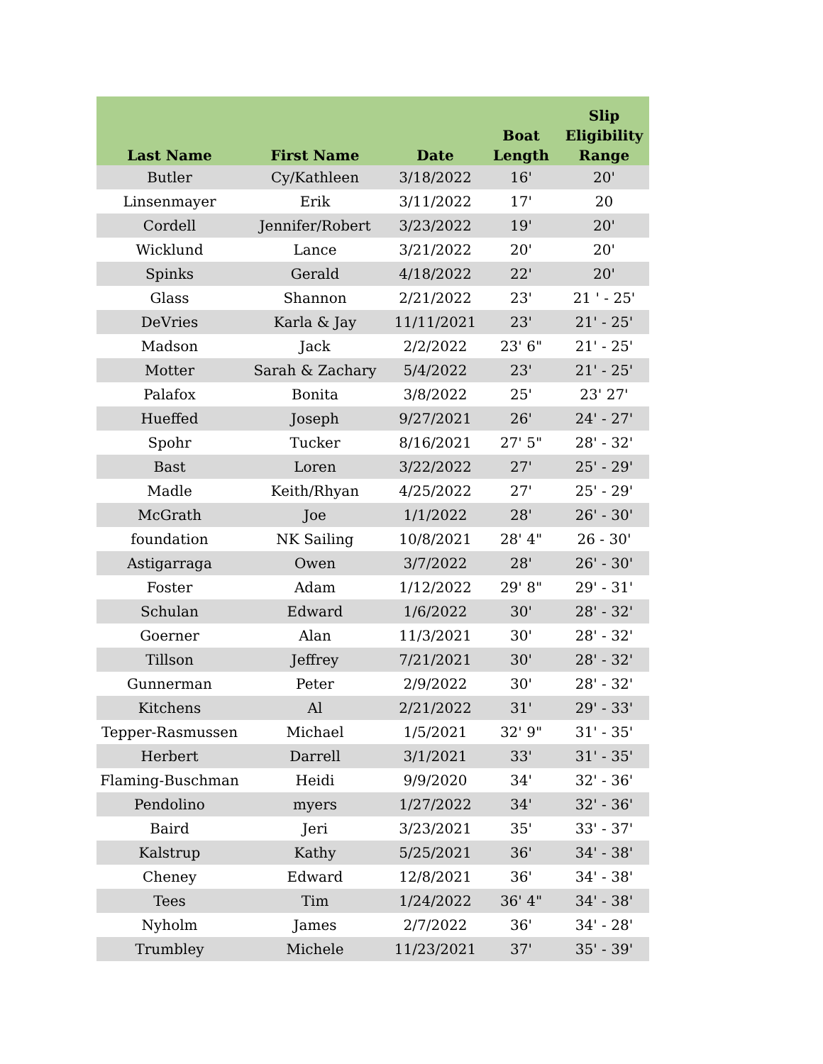| Last Name | First Name | Date | Boat Length | Slip Eligibility Range |
| --- | --- | --- | --- | --- |
| Butler | Cy/Kathleen | 3/18/2022 | 16' | 20' |
| Linsenmayer | Erik | 3/11/2022 | 17' | 20 |
| Cordell | Jennifer/Robert | 3/23/2022 | 19' | 20' |
| Wicklund | Lance | 3/21/2022 | 20' | 20' |
| Spinks | Gerald | 4/18/2022 | 22' | 20' |
| Glass | Shannon | 2/21/2022 | 23' | 21 ' - 25' |
| DeVries | Karla & Jay | 11/11/2021 | 23' | 21' - 25' |
| Madson | Jack | 2/2/2022 | 23' 6" | 21' - 25' |
| Motter | Sarah & Zachary | 5/4/2022 | 23' | 21' - 25' |
| Palafox | Bonita | 3/8/2022 | 25' | 23' 27' |
| Hueffed | Joseph | 9/27/2021 | 26' | 24' - 27' |
| Spohr | Tucker | 8/16/2021 | 27' 5" | 28' - 32' |
| Bast | Loren | 3/22/2022 | 27' | 25' - 29' |
| Madle | Keith/Rhyan | 4/25/2022 | 27' | 25' - 29' |
| McGrath | Joe | 1/1/2022 | 28' | 26' - 30' |
| foundation | NK Sailing | 10/8/2021 | 28' 4" | 26 - 30' |
| Astigarraga | Owen | 3/7/2022 | 28' | 26' - 30' |
| Foster | Adam | 1/12/2022 | 29' 8" | 29' - 31' |
| Schulan | Edward | 1/6/2022 | 30' | 28' - 32' |
| Goerner | Alan | 11/3/2021 | 30' | 28' - 32' |
| Tillson | Jeffrey | 7/21/2021 | 30' | 28' - 32' |
| Gunnerman | Peter | 2/9/2022 | 30' | 28' - 32' |
| Kitchens | Al | 2/21/2022 | 31' | 29' - 33' |
| Tepper-Rasmussen | Michael | 1/5/2021 | 32' 9" | 31' - 35' |
| Herbert | Darrell | 3/1/2021 | 33' | 31' - 35' |
| Flaming-Buschman | Heidi | 9/9/2020 | 34' | 32' - 36' |
| Pendolino | myers | 1/27/2022 | 34' | 32' - 36' |
| Baird | Jeri | 3/23/2021 | 35' | 33' - 37' |
| Kalstrup | Kathy | 5/25/2021 | 36' | 34' - 38' |
| Cheney | Edward | 12/8/2021 | 36' | 34' - 38' |
| Tees | Tim | 1/24/2022 | 36' 4" | 34' - 38' |
| Nyholm | James | 2/7/2022 | 36' | 34' - 28' |
| Trumbley | Michele | 11/23/2021 | 37' | 35' - 39' |